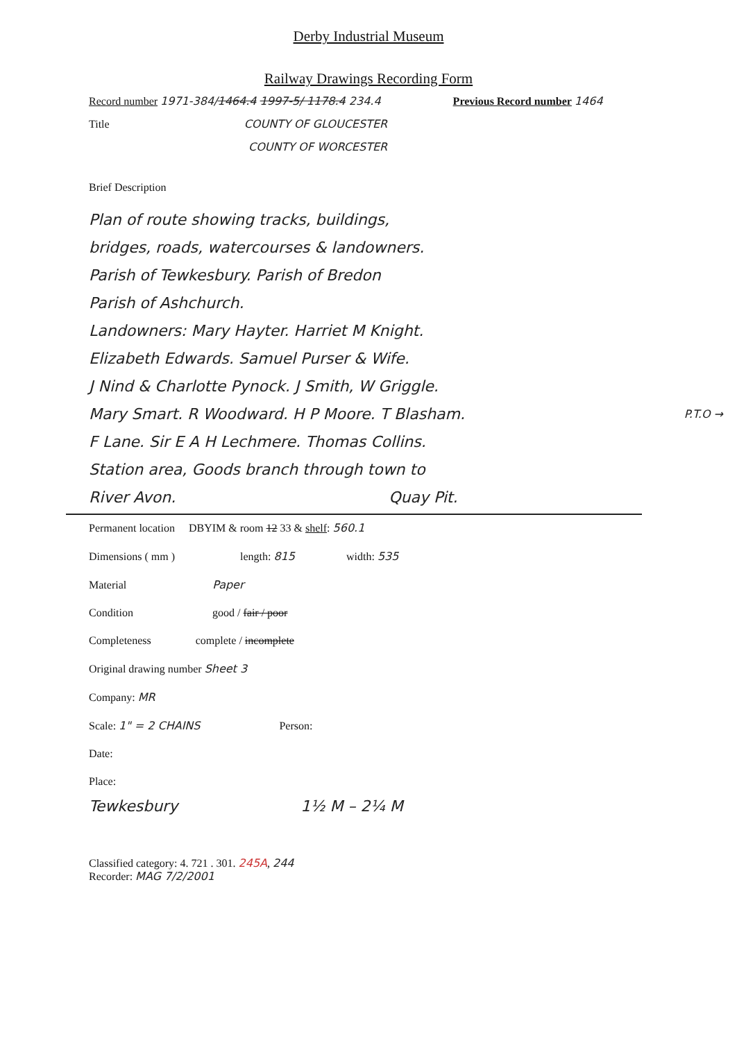Derby Industrial Museum
Railway Drawings Recording Form
Record number 1971-384/1464.4 1997-5/ 1178.4 234.4 Previous Record number 1464
Title COUNTY OF GLOUCESTER
COUNTY OF WORCESTER
Brief Description
Plan of route showing tracks, buildings,
bridges, roads, watercourses & landowners.
Parish of Tewkesbury. Parish of Bredon
Parish of Ashchurch.
Landowners: Mary Hayter. Harriet M Knight.
Elizabeth Edwards. Samuel Purser & Wife.
J Nind & Charlotte Pynock. J Smith, W Griggle.
Mary Smart. R Woodward. H P Moore. T Blasham. P.T.O →
F Lane. Sir E A H Lechmere. Thomas Collins.
Station area, Goods branch through town to
River Avon. Quay Pit.
Permanent location DBYIM & room 12 33 & shelf: 560.1
Dimensions ( mm ) length: 815 width: 535
Material Paper
Condition good / fair / poor
Completeness complete / incomplete
Original drawing number Sheet 3
Company: MR
Scale: 1" = 2 CHAINS Person:
Date:
Place:
Tewkesbury 1½ M – 2¼ M
Classified category: 4. 721 . 301. 245A, 244
Recorder: MAG 7/2/2001